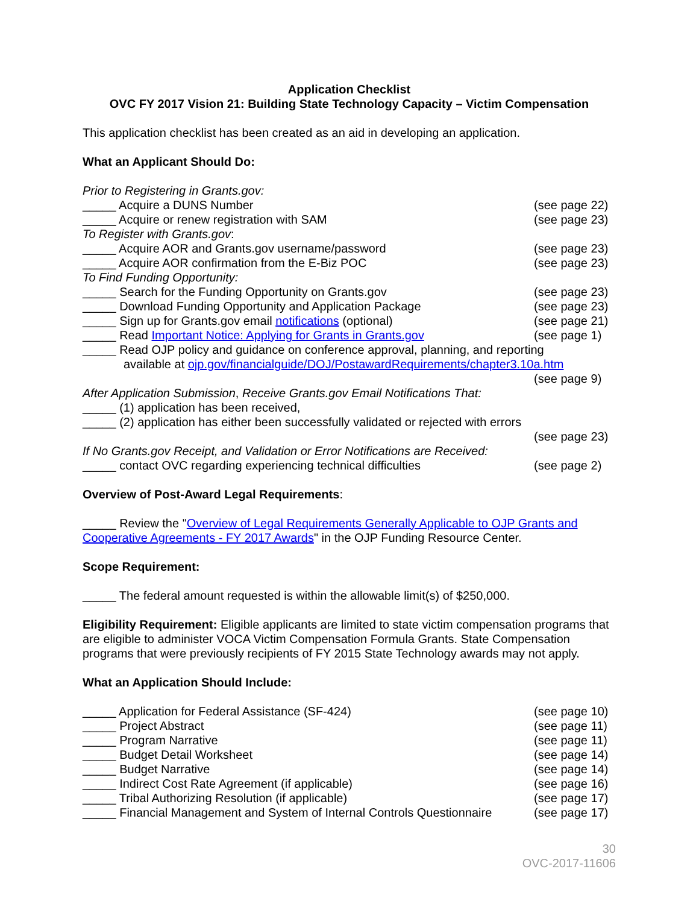Application Checklist
OVC FY 2017 Vision 21: Building State Technology Capacity – Victim Compensation
This application checklist has been created as an aid in developing an application.
What an Applicant Should Do:
Prior to Registering in Grants.gov:
_____ Acquire a DUNS Number (see page 22)
_____ Acquire or renew registration with SAM (see page 23)
To Register with Grants.gov:
_____ Acquire AOR and Grants.gov username/password (see page 23)
_____ Acquire AOR confirmation from the E-Biz POC (see page 23)
To Find Funding Opportunity:
_____ Search for the Funding Opportunity on Grants.gov (see page 23)
_____ Download Funding Opportunity and Application Package (see page 23)
_____ Sign up for Grants.gov email notifications (optional) (see page 21)
_____ Read Important Notice: Applying for Grants in Grants.gov (see page 1)
_____ Read OJP policy and guidance on conference approval, planning, and reporting
available at ojp.gov/financialguide/DOJ/PostawardRequirements/chapter3.10a.htm
(see page 9)
After Application Submission, Receive Grants.gov Email Notifications That:
_____ (1) application has been received,
_____ (2) application has either been successfully validated or rejected with errors
(see page 23)
If No Grants.gov Receipt, and Validation or Error Notifications are Received:
_____ contact OVC regarding experiencing technical difficulties (see page 2)
Overview of Post-Award Legal Requirements:
_____ Review the "Overview of Legal Requirements Generally Applicable to OJP Grants and Cooperative Agreements - FY 2017 Awards" in the OJP Funding Resource Center.
Scope Requirement:
_____ The federal amount requested is within the allowable limit(s) of $250,000.
Eligibility Requirement: Eligible applicants are limited to state victim compensation programs that are eligible to administer VOCA Victim Compensation Formula Grants. State Compensation programs that were previously recipients of FY 2015 State Technology awards may not apply.
What an Application Should Include:
_____ Application for Federal Assistance (SF-424) (see page 10)
_____ Project Abstract (see page 11)
_____ Program Narrative (see page 11)
_____ Budget Detail Worksheet (see page 14)
_____ Budget Narrative (see page 14)
_____ Indirect Cost Rate Agreement (if applicable) (see page 16)
_____ Tribal Authorizing Resolution (if applicable) (see page 17)
_____ Financial Management and System of Internal Controls Questionnaire (see page 17)
30
OVC-2017-11606